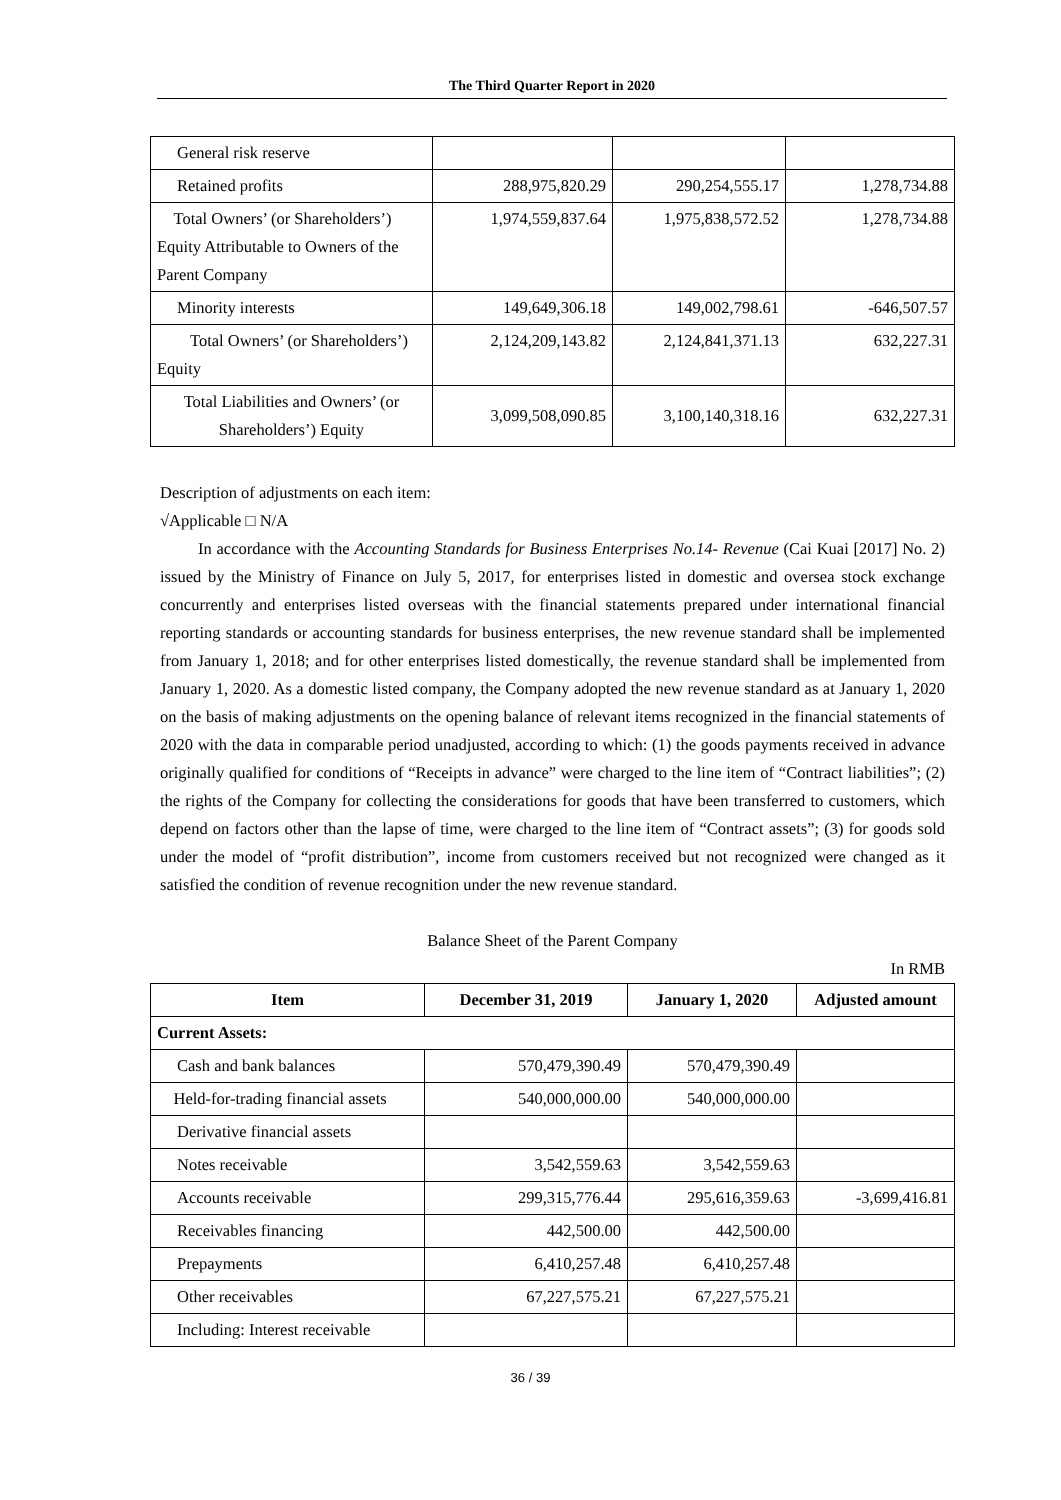The Third Quarter Report in 2020
| General risk reserve | | | |
| Retained profits | 288,975,820.29 | 290,254,555.17 | 1,278,734.88 |
| Total Owners’ (or Shareholders’) Equity Attributable to Owners of the Parent Company | 1,974,559,837.64 | 1,975,838,572.52 | 1,278,734.88 |
| Minority interests | 149,649,306.18 | 149,002,798.61 | -646,507.57 |
| Total Owners’ (or Shareholders’) Equity | 2,124,209,143.82 | 2,124,841,371.13 | 632,227.31 |
| Total Liabilities and Owners’ (or Shareholders’) Equity | 3,099,508,090.85 | 3,100,140,318.16 | 632,227.31 |
Description of adjustments on each item:
√Applicable □ N/A
In accordance with the Accounting Standards for Business Enterprises No.14- Revenue (Cai Kuai [2017] No. 2) issued by the Ministry of Finance on July 5, 2017, for enterprises listed in domestic and oversea stock exchange concurrently and enterprises listed overseas with the financial statements prepared under international financial reporting standards or accounting standards for business enterprises, the new revenue standard shall be implemented from January 1, 2018; and for other enterprises listed domestically, the revenue standard shall be implemented from January 1, 2020. As a domestic listed company, the Company adopted the new revenue standard as at January 1, 2020 on the basis of making adjustments on the opening balance of relevant items recognized in the financial statements of 2020 with the data in comparable period unadjusted, according to which: (1) the goods payments received in advance originally qualified for conditions of “Receipts in advance” were charged to the line item of “Contract liabilities”; (2) the rights of the Company for collecting the considerations for goods that have been transferred to customers, which depend on factors other than the lapse of time, were charged to the line item of “Contract assets”; (3) for goods sold under the model of “profit distribution”, income from customers received but not recognized were changed as it satisfied the condition of revenue recognition under the new revenue standard.
Balance Sheet of the Parent Company
In RMB
| Item | December 31, 2019 | January 1, 2020 | Adjusted amount |
| --- | --- | --- | --- |
| Current Assets: | | | |
| Cash and bank balances | 570,479,390.49 | 570,479,390.49 | |
| Held-for-trading financial assets | 540,000,000.00 | 540,000,000.00 | |
| Derivative financial assets | | | |
| Notes receivable | 3,542,559.63 | 3,542,559.63 | |
| Accounts receivable | 299,315,776.44 | 295,616,359.63 | -3,699,416.81 |
| Receivables financing | 442,500.00 | 442,500.00 | |
| Prepayments | 6,410,257.48 | 6,410,257.48 | |
| Other receivables | 67,227,575.21 | 67,227,575.21 | |
| Including: Interest receivable | | | |
36 / 39